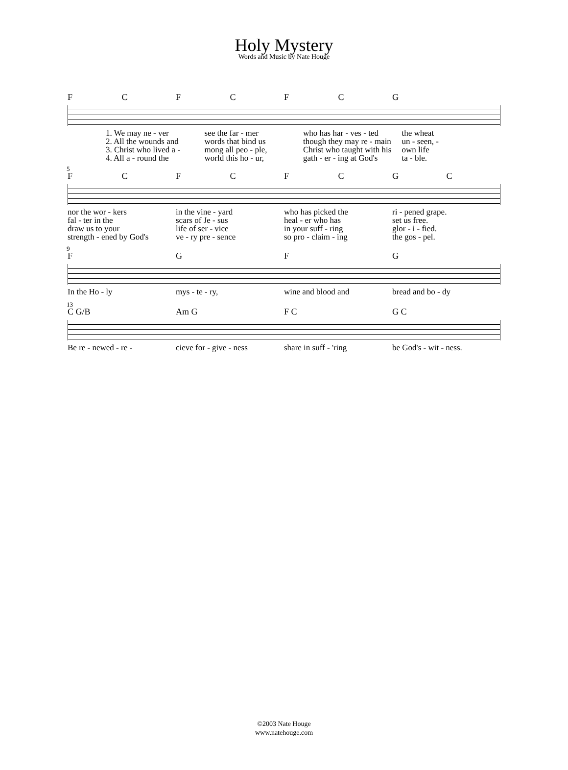Holy Mystery
Words and Music by Nate Houge
FCFCFCG
1. We may ne - ver see the far - mer who has har - ves - ted the wheat
2. All the wounds and words that bind us though they may re - main un - seen, -
3. Christ who lived a - mong all peo - ple, Christ who taught with his own life
4. All a - round the world this ho - ur, gath - er - ing at God's ta - ble.
5
FCFCFCGC
nor the wor - kers in the vine - yard who has picked the ri - pened grape.
fal - ter in the scars of Je - sus heal - er who has set us free.
draw us to your life of ser - vice in your suff - ring glor - i - fied.
strength - ened by God's ve - ry pre - sence so pro - claim - ing the gos - pel.
9
FGFG
In the Ho - ly mys - te - ry, wine and blood and bread and bo - dy
13
C G/B Am G F C G C
Be re - newed - re - cieve for - give - ness share in suff - 'ring be God's - wit - ness.
©2003 Nate Houge
www.natehouge.com